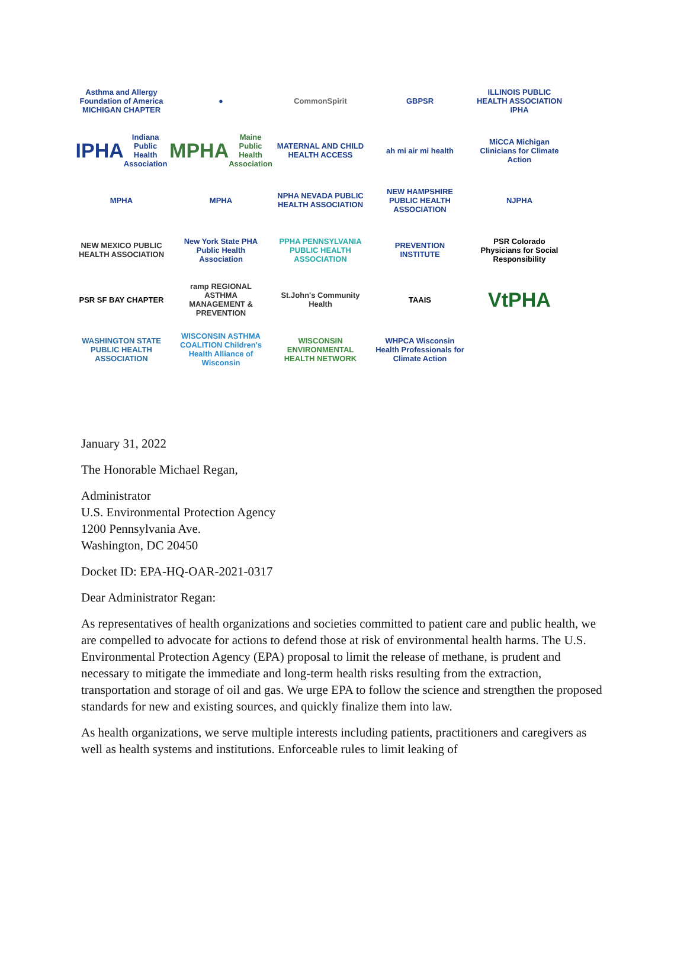Asthma and Allergy Foundation of America MICHIGAN CHAPTER
●
CommonSpirit
GBPSR
ILLINOIS PUBLIC HEALTH ASSOCIATION IPHA
IPHA Indiana Public Health Association
MPHA Maine Public Health Association
MATERNAL AND CHILD HEALTH ACCESS
ah mi air mi health
MiCCA Michigan Clinicians for Climate Action
MPHA
MPHA
NPHA NEVADA PUBLIC HEALTH ASSOCIATION
NEW HAMPSHIRE PUBLIC HEALTH ASSOCIATION
NJPHA
NEW MEXICO PUBLIC HEALTH ASSOCIATION
New York State PHA Public Health Association
PPHA PENNSYLVANIA PUBLIC HEALTH ASSOCIATION
PREVENTION INSTITUTE
PSR Colorado Physicians for Social Responsibility
PSR SF BAY CHAPTER
ramp REGIONAL ASTHMA MANAGEMENT & PREVENTION
St.John's Community Health
TAAIS
VtPHA
WASHINGTON STATE PUBLIC HEALTH ASSOCIATION
WISCONSIN ASTHMA COALITION Children's Health Alliance of Wisconsin
WISCONSIN ENVIRONMENTAL HEALTH NETWORK
WHPCA Wisconsin Health Professionals for Climate Action
January 31, 2022
The Honorable Michael Regan,
Administrator
U.S. Environmental Protection Agency
1200 Pennsylvania Ave.
Washington, DC 20450
Docket ID: EPA-HQ-OAR-2021-0317
Dear Administrator Regan:
As representatives of health organizations and societies committed to patient care and public health, we are compelled to advocate for actions to defend those at risk of environmental health harms. The U.S. Environmental Protection Agency (EPA) proposal to limit the release of methane, is prudent and necessary to mitigate the immediate and long-term health risks resulting from the extraction, transportation and storage of oil and gas. We urge EPA to follow the science and strengthen the proposed standards for new and existing sources, and quickly finalize them into law.
As health organizations, we serve multiple interests including patients, practitioners and caregivers as well as health systems and institutions. Enforceable rules to limit leaking of